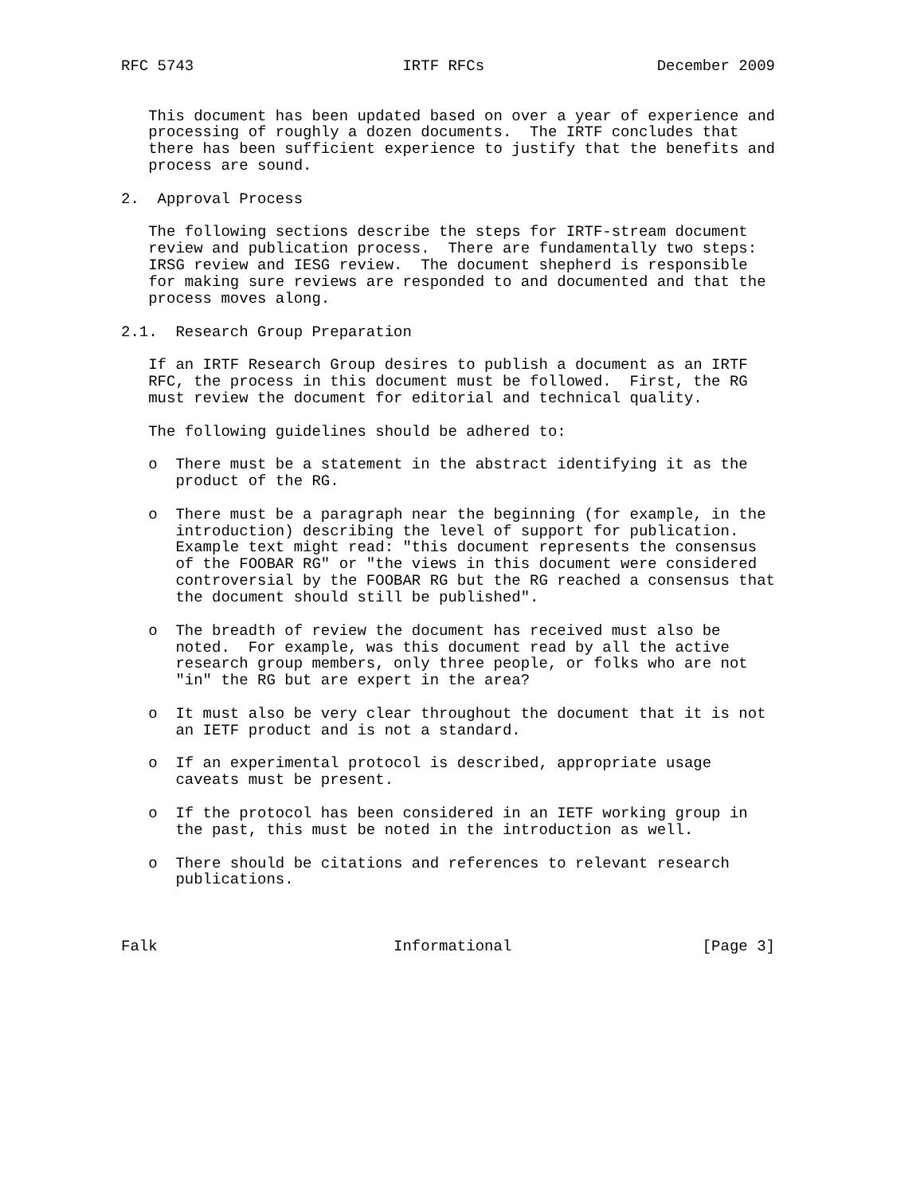RFC 5743                       IRTF RFCs                   December 2009


   This document has been updated based on over a year of experience and
   processing of roughly a dozen documents.  The IRTF concludes that
   there has been sufficient experience to justify that the benefits and
   process are sound.

2.  Approval Process

   The following sections describe the steps for IRTF-stream document
   review and publication process.  There are fundamentally two steps:
   IRSG review and IESG review.  The document shepherd is responsible
   for making sure reviews are responded to and documented and that the
   process moves along.

2.1.  Research Group Preparation

   If an IRTF Research Group desires to publish a document as an IRTF
   RFC, the process in this document must be followed.  First, the RG
   must review the document for editorial and technical quality.

   The following guidelines should be adhered to:

   o  There must be a statement in the abstract identifying it as the
      product of the RG.

   o  There must be a paragraph near the beginning (for example, in the
      introduction) describing the level of support for publication.
      Example text might read: "this document represents the consensus
      of the FOOBAR RG" or "the views in this document were considered
      controversial by the FOOBAR RG but the RG reached a consensus that
      the document should still be published".

   o  The breadth of review the document has received must also be
      noted.  For example, was this document read by all the active
      research group members, only three people, or folks who are not
      "in" the RG but are expert in the area?

   o  It must also be very clear throughout the document that it is not
      an IETF product and is not a standard.

   o  If an experimental protocol is described, appropriate usage
      caveats must be present.

   o  If the protocol has been considered in an IETF working group in
      the past, this must be noted in the introduction as well.

   o  There should be citations and references to relevant research
      publications.



Falk                          Informational                     [Page 3]